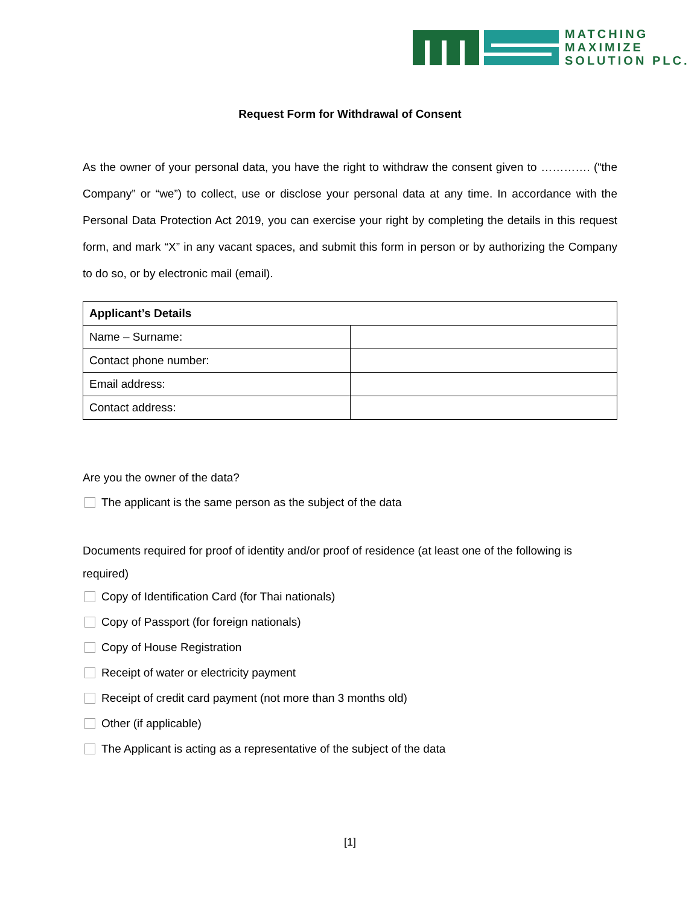MATCHING
MAXIMIZE
SOLUTION PLC.
Request Form for Withdrawal of Consent
As the owner of your personal data, you have the right to withdraw the consent given to …………. (“the Company” or “we”) to collect, use or disclose your personal data at any time. In accordance with the Personal Data Protection Act 2019, you can exercise your right by completing the details in this request form, and mark “X” in any vacant spaces, and submit this form in person or by authorizing the Company to do so, or by electronic mail (email).
| Applicant’s Details | |
| --- | --- |
| Name – Surname: | |
| Contact phone number: | |
| Email address: | |
| Contact address: | |
Are you the owner of the data?
The applicant is the same person as the subject of the data
Documents required for proof of identity and/or proof of residence (at least one of the following is required)
Copy of Identification Card (for Thai nationals)
Copy of Passport (for foreign nationals)
Copy of House Registration
Receipt of water or electricity payment
Receipt of credit card payment (not more than 3 months old)
Other (if applicable)
The Applicant is acting as a representative of the subject of the data
[1]